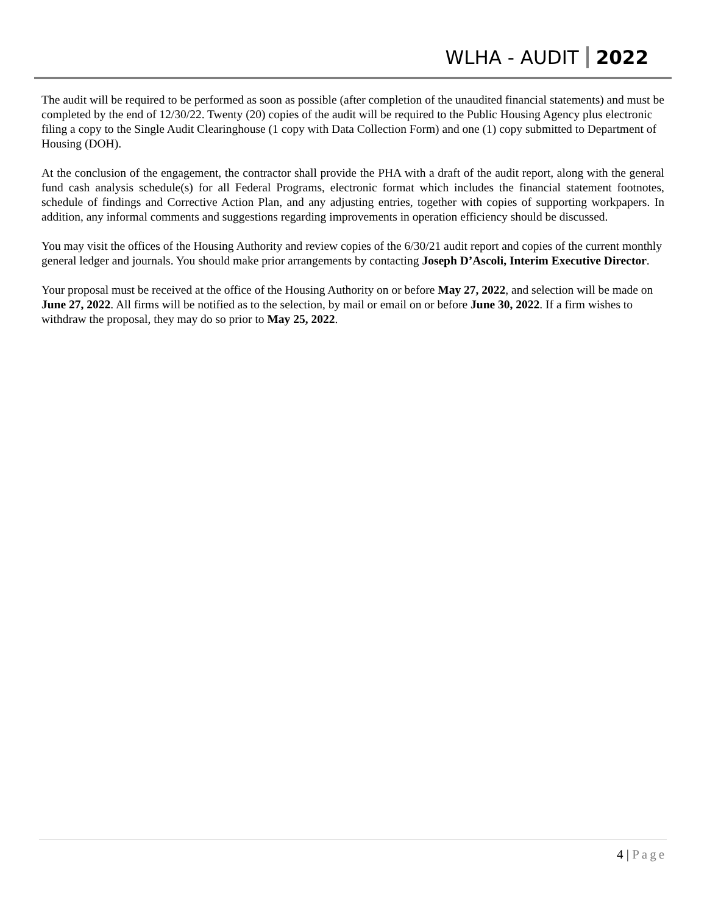WLHA - AUDIT 2022
The audit will be required to be performed as soon as possible (after completion of the unaudited financial statements) and must be completed by the end of 12/30/22. Twenty (20) copies of the audit will be required to the Public Housing Agency plus electronic filing a copy to the Single Audit Clearinghouse (1 copy with Data Collection Form) and one (1) copy submitted to Department of Housing (DOH).
At the conclusion of the engagement, the contractor shall provide the PHA with a draft of the audit report, along with the general fund cash analysis schedule(s) for all Federal Programs, electronic format which includes the financial statement footnotes, schedule of findings and Corrective Action Plan, and any adjusting entries, together with copies of supporting workpapers. In addition, any informal comments and suggestions regarding improvements in operation efficiency should be discussed.
You may visit the offices of the Housing Authority and review copies of the 6/30/21 audit report and copies of the current monthly general ledger and journals. You should make prior arrangements by contacting Joseph D’Ascoli, Interim Executive Director.
Your proposal must be received at the office of the Housing Authority on or before May 27, 2022, and selection will be made on June 27, 2022. All firms will be notified as to the selection, by mail or email on or before June 30, 2022. If a firm wishes to withdraw the proposal, they may do so prior to May 25, 2022.
4 | Page